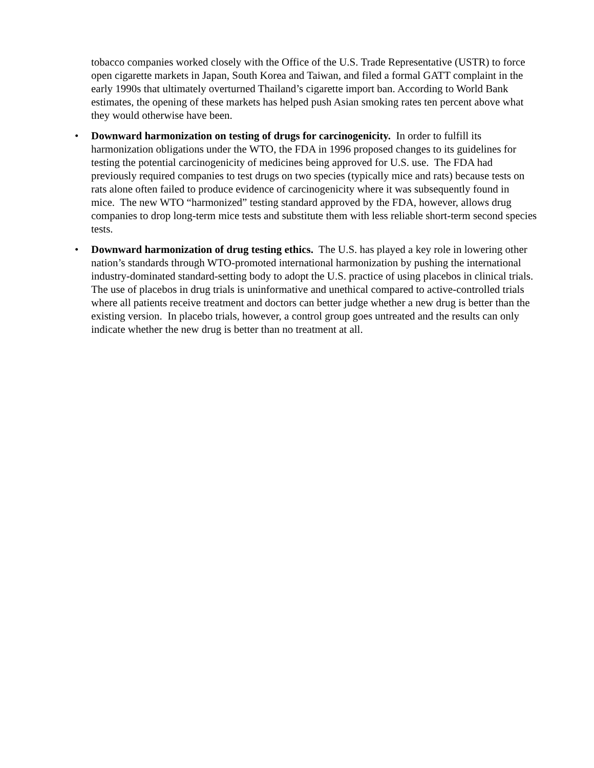tobacco companies worked closely with the Office of the U.S. Trade Representative (USTR) to force open cigarette markets in Japan, South Korea and Taiwan, and filed a formal GATT complaint in the early 1990s that ultimately overturned Thailand’s cigarette import ban. According to World Bank estimates, the opening of these markets has helped push Asian smoking rates ten percent above what they would otherwise have been.
• Downward harmonization on testing of drugs for carcinogenicity. In order to fulfill its harmonization obligations under the WTO, the FDA in 1996 proposed changes to its guidelines for testing the potential carcinogenicity of medicines being approved for U.S. use. The FDA had previously required companies to test drugs on two species (typically mice and rats) because tests on rats alone often failed to produce evidence of carcinogenicity where it was subsequently found in mice. The new WTO “harmonized” testing standard approved by the FDA, however, allows drug companies to drop long-term mice tests and substitute them with less reliable short-term second species tests.
• Downward harmonization of drug testing ethics. The U.S. has played a key role in lowering other nation’s standards through WTO-promoted international harmonization by pushing the international industry-dominated standard-setting body to adopt the U.S. practice of using placebos in clinical trials. The use of placebos in drug trials is uninformative and unethical compared to active-controlled trials where all patients receive treatment and doctors can better judge whether a new drug is better than the existing version. In placebo trials, however, a control group goes untreated and the results can only indicate whether the new drug is better than no treatment at all.